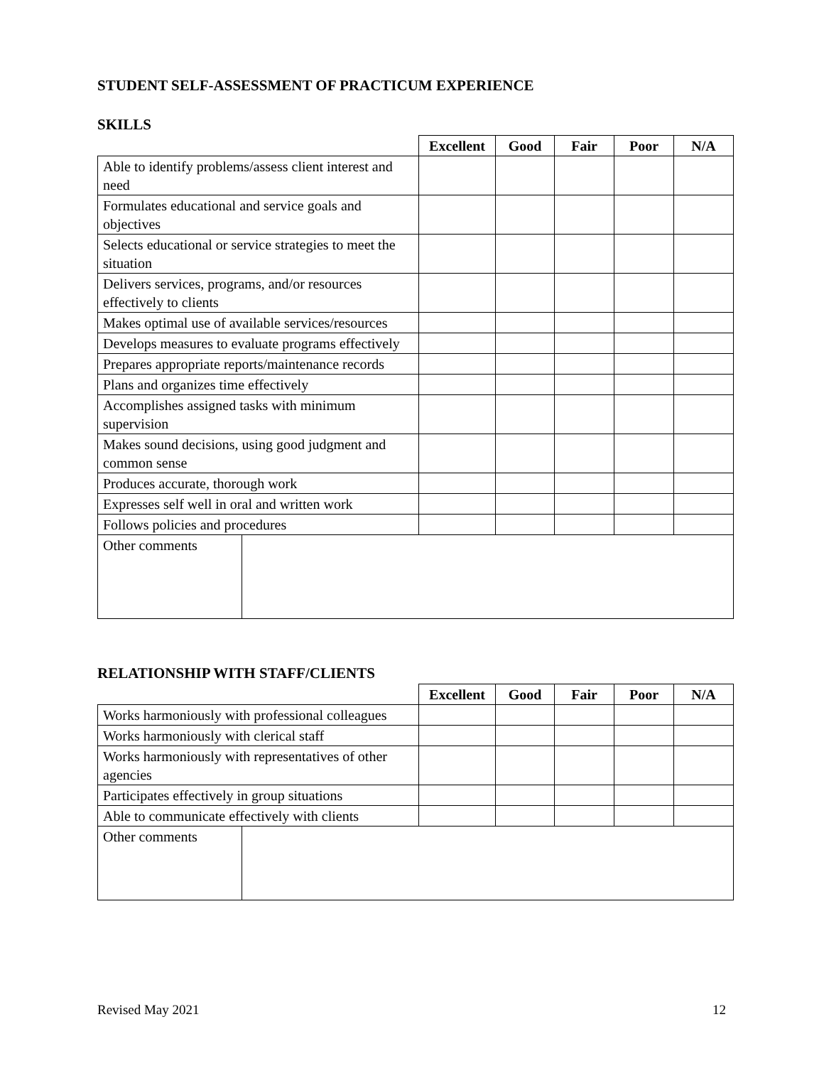STUDENT SELF-ASSESSMENT OF PRACTICUM EXPERIENCE
SKILLS
| | | Excellent | Good | Fair | Poor | N/A |
| Able to identify problems/assess client interest and need | | | | | | |
| Formulates educational and service goals and objectives | | | | | | |
| Selects educational or service strategies to meet the situation | | | | | | |
| Delivers services, programs, and/or resources effectively to clients | | | | | | |
| Makes optimal use of available services/resources | | | | | | |
| Develops measures to evaluate programs effectively | | | | | | |
| Prepares appropriate reports/maintenance records | | | | | | |
| Plans and organizes time effectively | | | | | | |
| Accomplishes assigned tasks with minimum supervision | | | | | | |
| Makes sound decisions, using good judgment and common sense | | | | | | |
| Produces accurate, thorough work | | | | | | |
| Expresses self well in oral and written work | | | | | | |
| Follows policies and procedures | | | | | | |
| Other comments | | | | | | |
RELATIONSHIP WITH STAFF/CLIENTS
| | | Excellent | Good | Fair | Poor | N/A |
| Works harmoniously with professional colleagues | | | | | | |
| Works harmoniously with clerical staff | | | | | | |
| Works harmoniously with representatives of other agencies | | | | | | |
| Participates effectively in group situations | | | | | | |
| Able to communicate effectively with clients | | | | | | |
| Other comments | | | | | | |
Revised May 2021 12